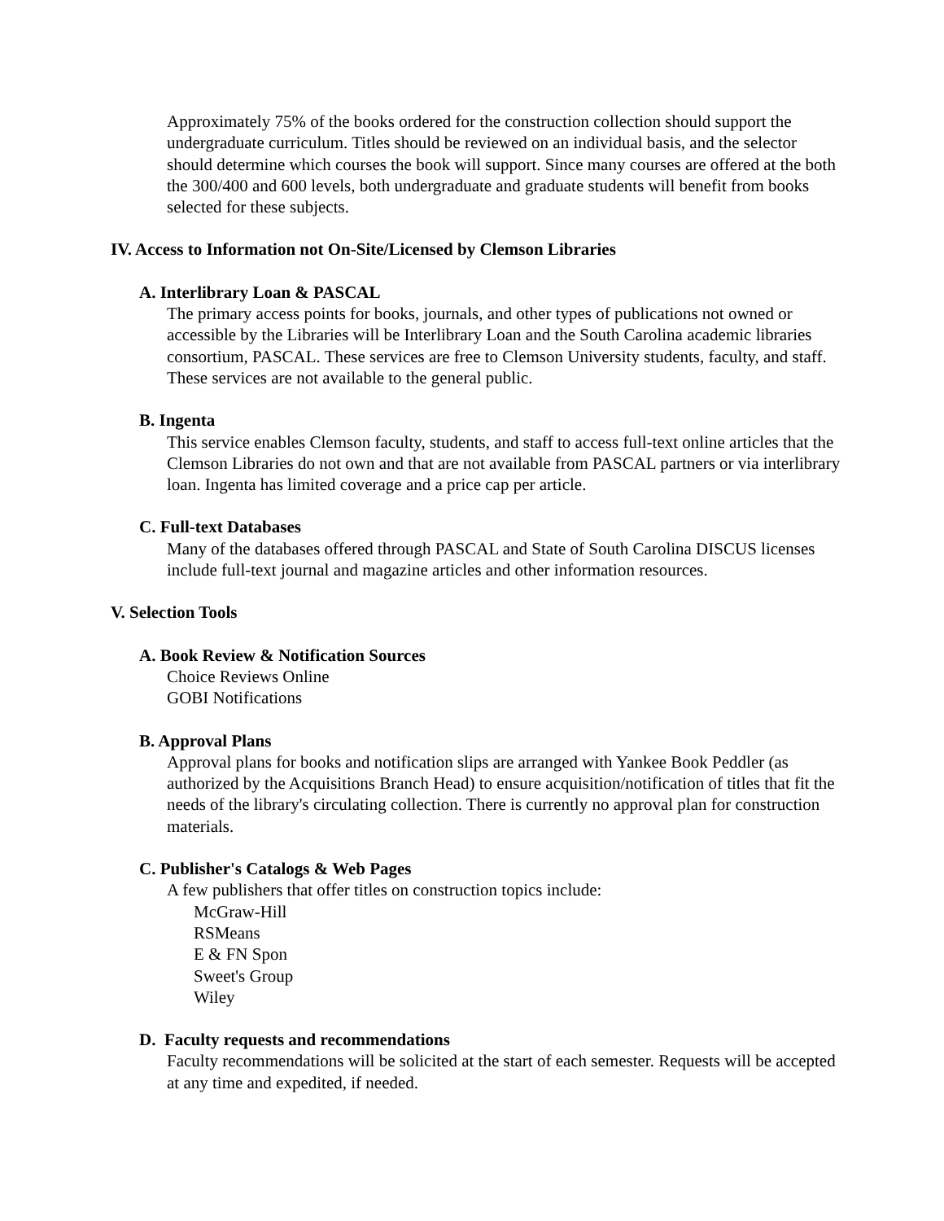Approximately 75% of the books ordered for the construction collection should support the undergraduate curriculum. Titles should be reviewed on an individual basis, and the selector should determine which courses the book will support. Since many courses are offered at the both the 300/400 and 600 levels, both undergraduate and graduate students will benefit from books selected for these subjects.
IV. Access to Information not On-Site/Licensed by Clemson Libraries
A. Interlibrary Loan & PASCAL
The primary access points for books, journals, and other types of publications not owned or accessible by the Libraries will be Interlibrary Loan and the South Carolina academic libraries consortium, PASCAL. These services are free to Clemson University students, faculty, and staff. These services are not available to the general public.
B. Ingenta
This service enables Clemson faculty, students, and staff to access full-text online articles that the Clemson Libraries do not own and that are not available from PASCAL partners or via interlibrary loan. Ingenta has limited coverage and a price cap per article.
C. Full-text Databases
Many of the databases offered through PASCAL and State of South Carolina DISCUS licenses include full-text journal and magazine articles and other information resources.
V. Selection Tools
A. Book Review & Notification Sources
Choice Reviews Online
GOBI Notifications
B. Approval Plans
Approval plans for books and notification slips are arranged with Yankee Book Peddler (as authorized by the Acquisitions Branch Head) to ensure acquisition/notification of titles that fit the needs of the library's circulating collection. There is currently no approval plan for construction materials.
C. Publisher's Catalogs & Web Pages
A few publishers that offer titles on construction topics include:
McGraw-Hill
RSMeans
E & FN Spon
Sweet's Group
Wiley
D. Faculty requests and recommendations
Faculty recommendations will be solicited at the start of each semester. Requests will be accepted at any time and expedited, if needed.